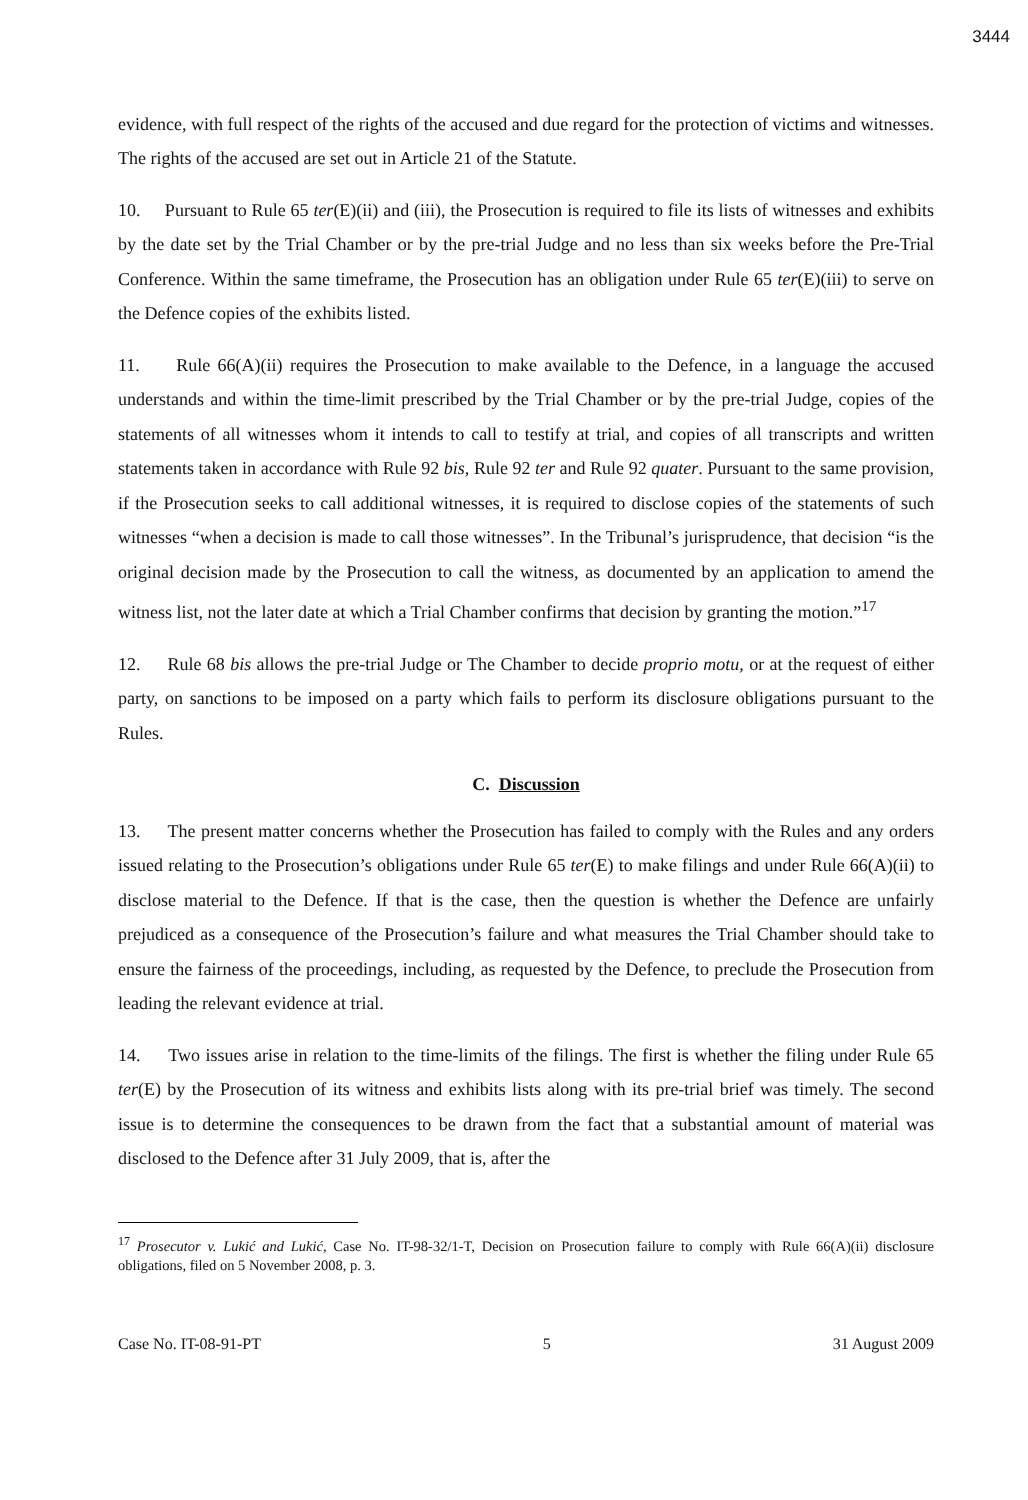3444
evidence, with full respect of the rights of the accused and due regard for the protection of victims and witnesses. The rights of the accused are set out in Article 21 of the Statute.
10. Pursuant to Rule 65 ter(E)(ii) and (iii), the Prosecution is required to file its lists of witnesses and exhibits by the date set by the Trial Chamber or by the pre-trial Judge and no less than six weeks before the Pre-Trial Conference. Within the same timeframe, the Prosecution has an obligation under Rule 65 ter(E)(iii) to serve on the Defence copies of the exhibits listed.
11. Rule 66(A)(ii) requires the Prosecution to make available to the Defence, in a language the accused understands and within the time-limit prescribed by the Trial Chamber or by the pre-trial Judge, copies of the statements of all witnesses whom it intends to call to testify at trial, and copies of all transcripts and written statements taken in accordance with Rule 92 bis, Rule 92 ter and Rule 92 quater. Pursuant to the same provision, if the Prosecution seeks to call additional witnesses, it is required to disclose copies of the statements of such witnesses “when a decision is made to call those witnesses”. In the Tribunal’s jurisprudence, that decision “is the original decision made by the Prosecution to call the witness, as documented by an application to amend the witness list, not the later date at which a Trial Chamber confirms that decision by granting the motion.”<sup>17</sup>
12. Rule 68 bis allows the pre-trial Judge or The Chamber to decide proprio motu, or at the request of either party, on sanctions to be imposed on a party which fails to perform its disclosure obligations pursuant to the Rules.
C. Discussion
13. The present matter concerns whether the Prosecution has failed to comply with the Rules and any orders issued relating to the Prosecution’s obligations under Rule 65 ter(E) to make filings and under Rule 66(A)(ii) to disclose material to the Defence. If that is the case, then the question is whether the Defence are unfairly prejudiced as a consequence of the Prosecution’s failure and what measures the Trial Chamber should take to ensure the fairness of the proceedings, including, as requested by the Defence, to preclude the Prosecution from leading the relevant evidence at trial.
14. Two issues arise in relation to the time-limits of the filings. The first is whether the filing under Rule 65 ter(E) by the Prosecution of its witness and exhibits lists along with its pre-trial brief was timely. The second issue is to determine the consequences to be drawn from the fact that a substantial amount of material was disclosed to the Defence after 31 July 2009, that is, after the
<sup>17</sup> Prosecutor v. Lukić and Lukić, Case No. IT-98-32/1-T, Decision on Prosecution failure to comply with Rule 66(A)(ii) disclosure obligations, filed on 5 November 2008, p. 3.
Case No. IT-08-91-PT 5 31 August 2009